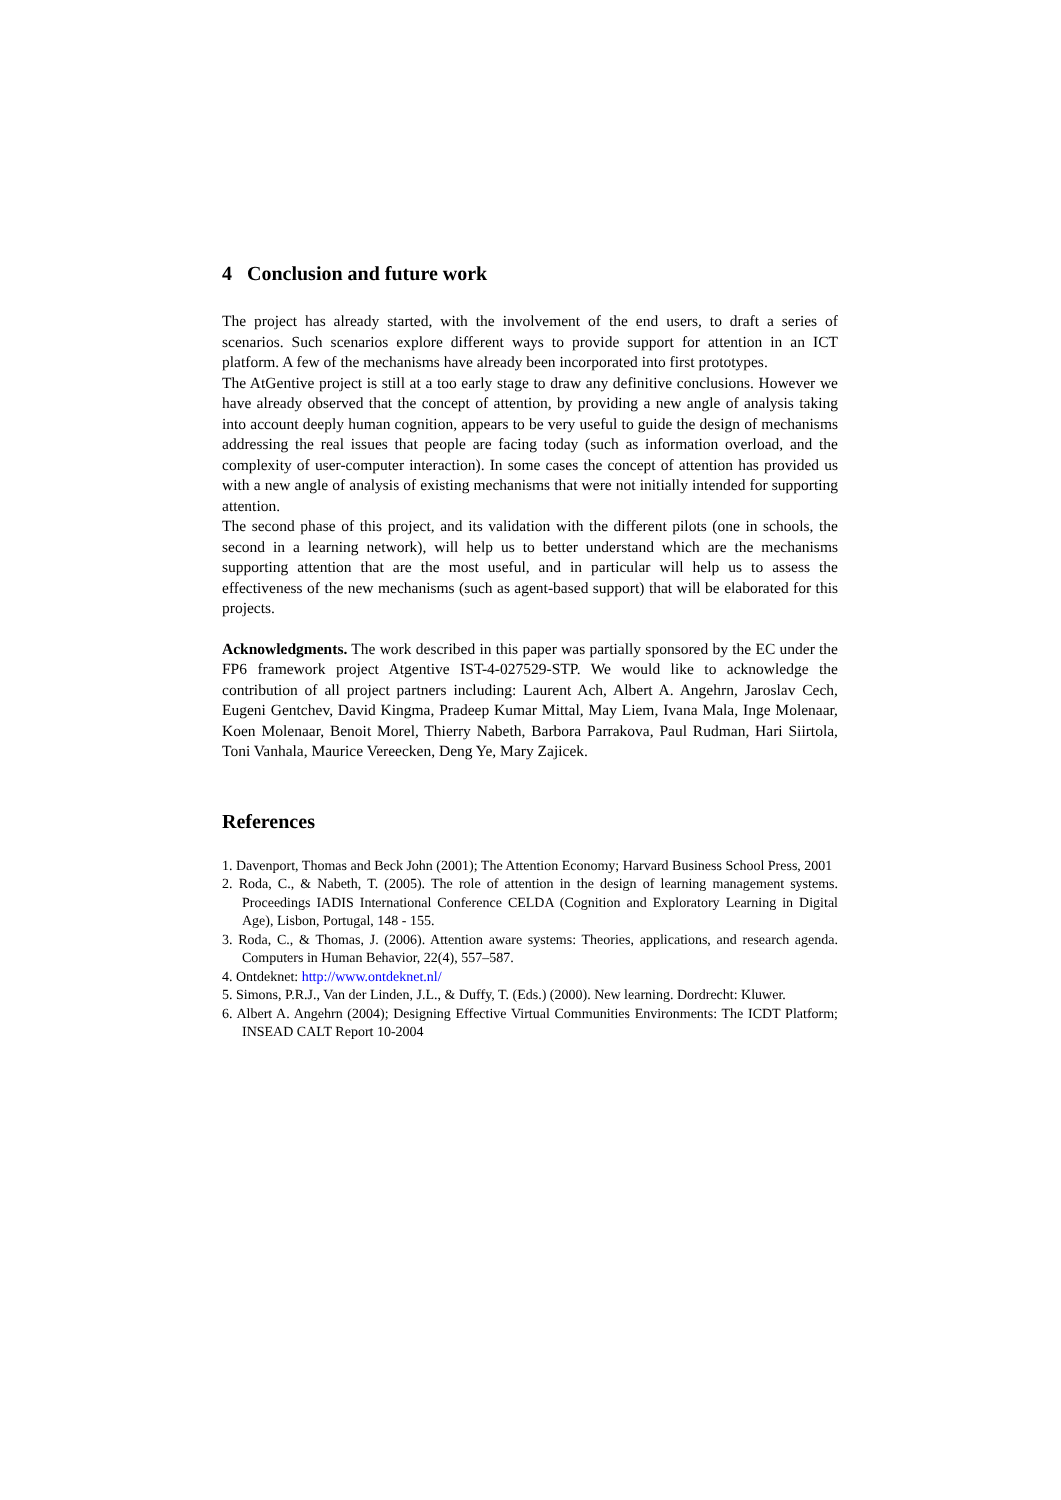4 Conclusion and future work
The project has already started, with the involvement of the end users, to draft a series of scenarios. Such scenarios explore different ways to provide support for attention in an ICT platform. A few of the mechanisms have already been incorporated into first prototypes.
The AtGentive project is still at a too early stage to draw any definitive conclusions. However we have already observed that the concept of attention, by providing a new angle of analysis taking into account deeply human cognition, appears to be very useful to guide the design of mechanisms addressing the real issues that people are facing today (such as information overload, and the complexity of user-computer interaction). In some cases the concept of attention has provided us with a new angle of analysis of existing mechanisms that were not initially intended for supporting attention.
The second phase of this project, and its validation with the different pilots (one in schools, the second in a learning network), will help us to better understand which are the mechanisms supporting attention that are the most useful, and in particular will help us to assess the effectiveness of the new mechanisms (such as agent-based support) that will be elaborated for this projects.
Acknowledgments. The work described in this paper was partially sponsored by the EC under the FP6 framework project Atgentive IST-4-027529-STP. We would like to acknowledge the contribution of all project partners including: Laurent Ach, Albert A. Angehrn, Jaroslav Cech, Eugeni Gentchev, David Kingma, Pradeep Kumar Mittal, May Liem, Ivana Mala, Inge Molenaar, Koen Molenaar, Benoit Morel, Thierry Nabeth, Barbora Parrakova, Paul Rudman, Hari Siirtola, Toni Vanhala, Maurice Vereecken, Deng Ye, Mary Zajicek.
References
1. Davenport, Thomas and Beck John (2001); The Attention Economy; Harvard Business School Press, 2001
2. Roda, C., & Nabeth, T. (2005). The role of attention in the design of learning management systems. Proceedings IADIS International Conference CELDA (Cognition and Exploratory Learning in Digital Age), Lisbon, Portugal, 148 - 155.
3. Roda, C., & Thomas, J. (2006). Attention aware systems: Theories, applications, and research agenda. Computers in Human Behavior, 22(4), 557–587.
4. Ontdeknet: http://www.ontdeknet.nl/
5. Simons, P.R.J., Van der Linden, J.L., & Duffy, T. (Eds.) (2000). New learning. Dordrecht: Kluwer.
6. Albert A. Angehrn (2004); Designing Effective Virtual Communities Environments: The ICDT Platform; INSEAD CALT Report 10-2004